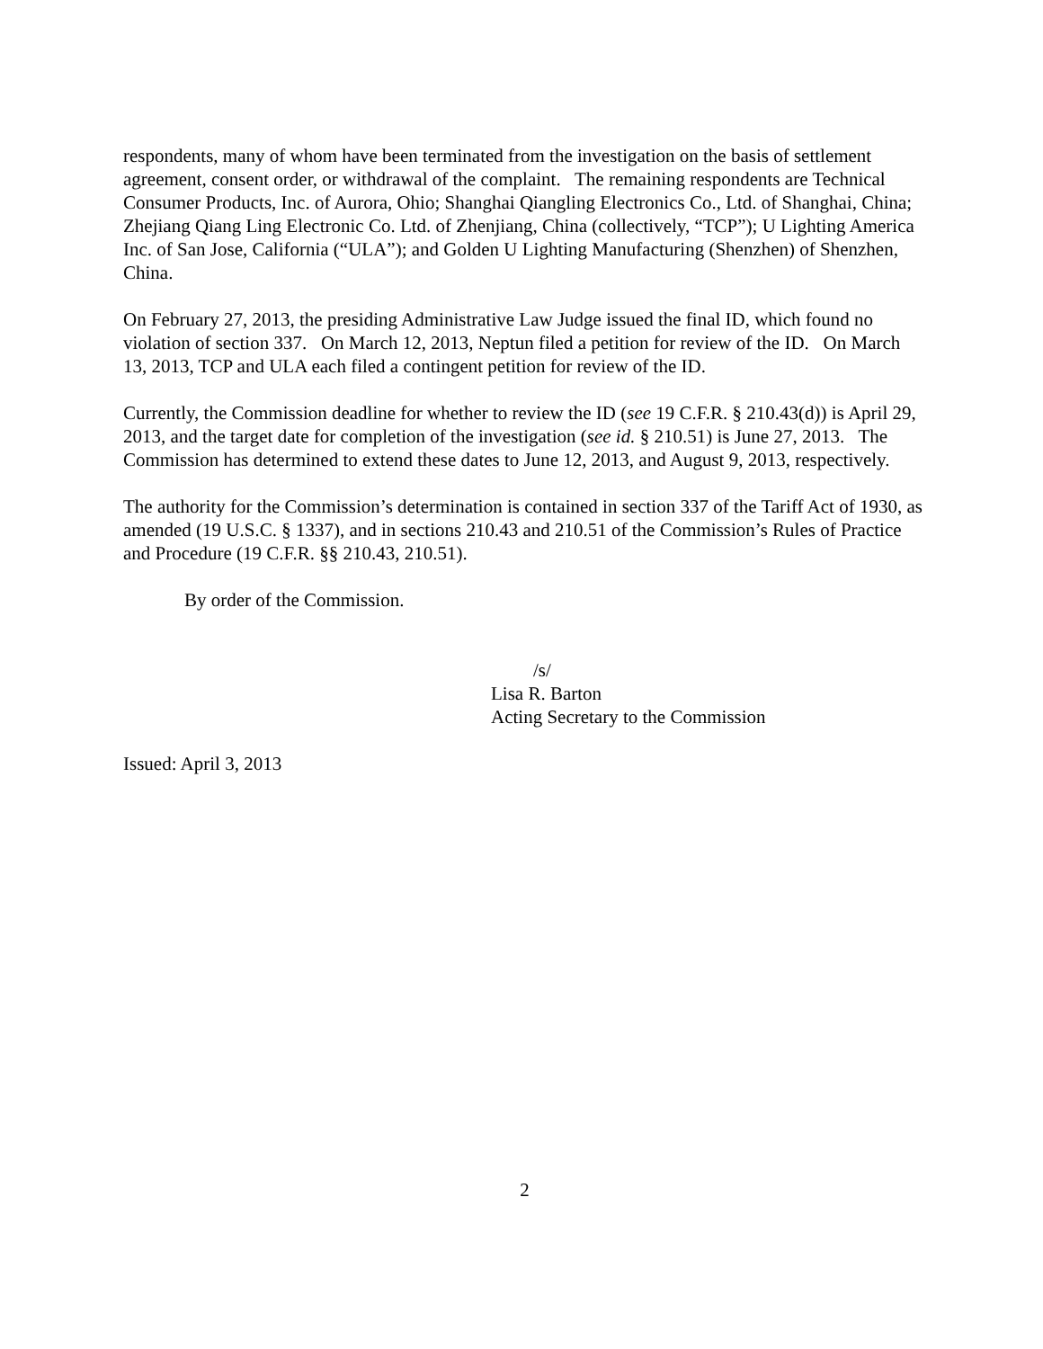respondents, many of whom have been terminated from the investigation on the basis of settlement agreement, consent order, or withdrawal of the complaint. The remaining respondents are Technical Consumer Products, Inc. of Aurora, Ohio; Shanghai Qiangling Electronics Co., Ltd. of Shanghai, China; Zhejiang Qiang Ling Electronic Co. Ltd. of Zhenjiang, China (collectively, “TCP”); U Lighting America Inc. of San Jose, California (“ULA”); and Golden U Lighting Manufacturing (Shenzhen) of Shenzhen, China.
On February 27, 2013, the presiding Administrative Law Judge issued the final ID, which found no violation of section 337. On March 12, 2013, Neptun filed a petition for review of the ID. On March 13, 2013, TCP and ULA each filed a contingent petition for review of the ID.
Currently, the Commission deadline for whether to review the ID (see 19 C.F.R. § 210.43(d)) is April 29, 2013, and the target date for completion of the investigation (see id. § 210.51) is June 27, 2013. The Commission has determined to extend these dates to June 12, 2013, and August 9, 2013, respectively.
The authority for the Commission’s determination is contained in section 337 of the Tariff Act of 1930, as amended (19 U.S.C. § 1337), and in sections 210.43 and 210.51 of the Commission’s Rules of Practice and Procedure (19 C.F.R. §§ 210.43, 210.51).
By order of the Commission.
/s/
Lisa R. Barton
Acting Secretary to the Commission
Issued: April 3, 2013
2